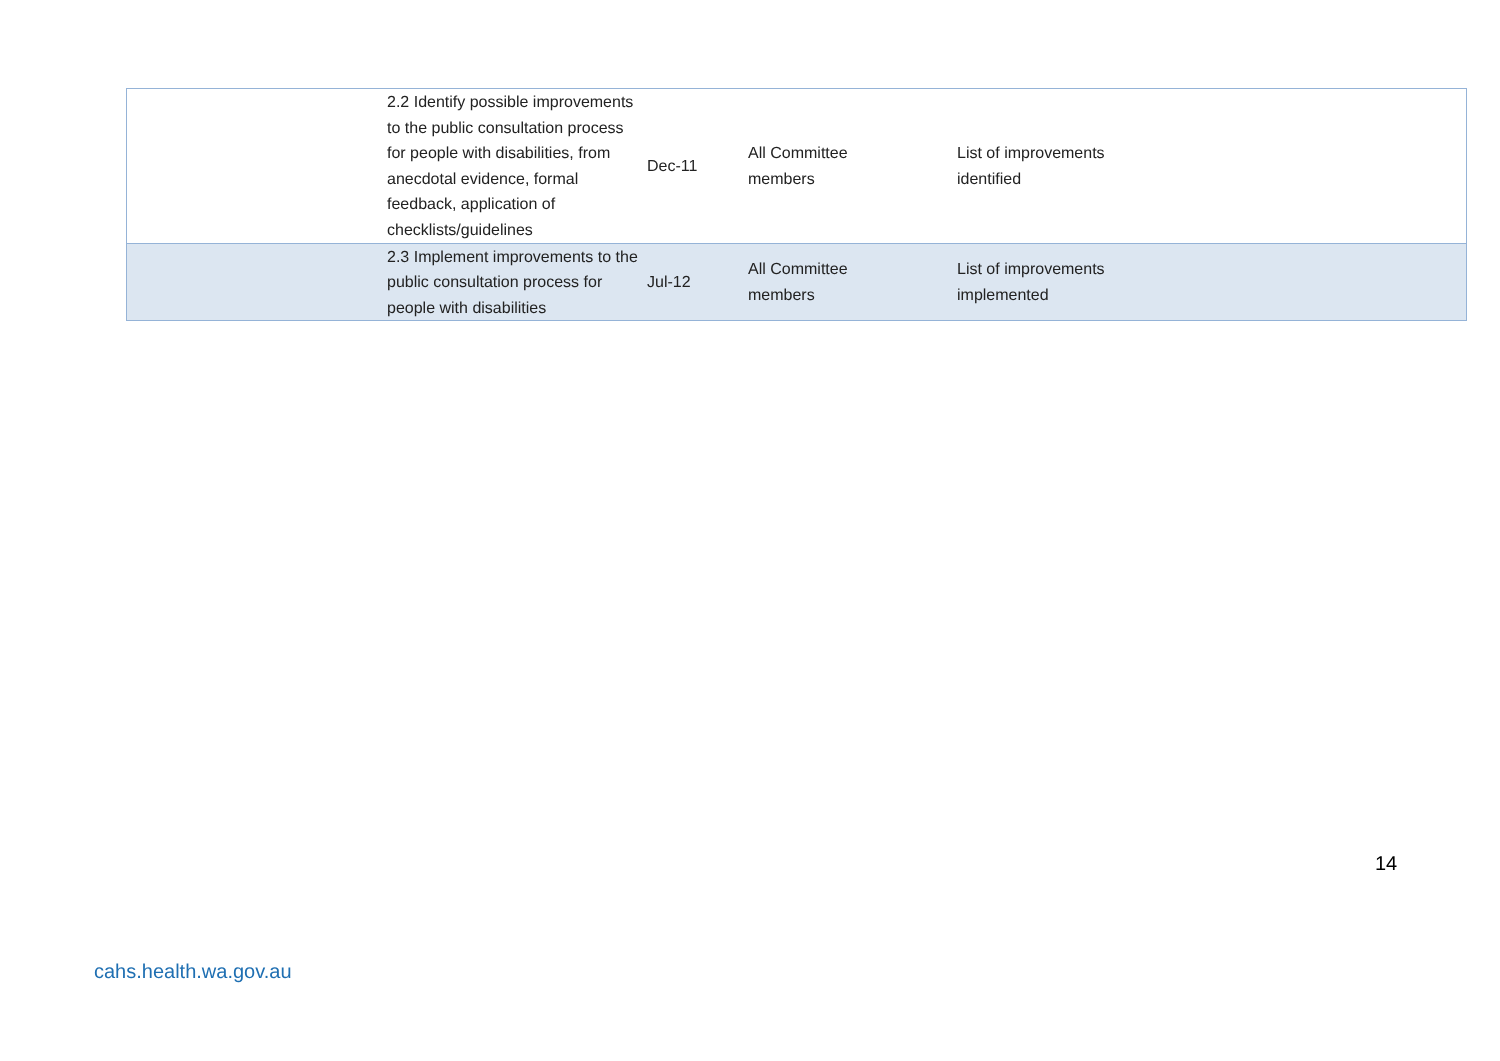| | 2.2 Identify possible improvements to the public consultation process for people with disabilities, from anecdotal evidence, formal feedback, application of checklists/guidelines | Dec-11 | All Committee members | List of improvements identified | |
| | 2.3 Implement improvements to the public consultation process for people with disabilities | Jul-12 | All Committee members | List of improvements implemented | |
14
cahs.health.wa.gov.au